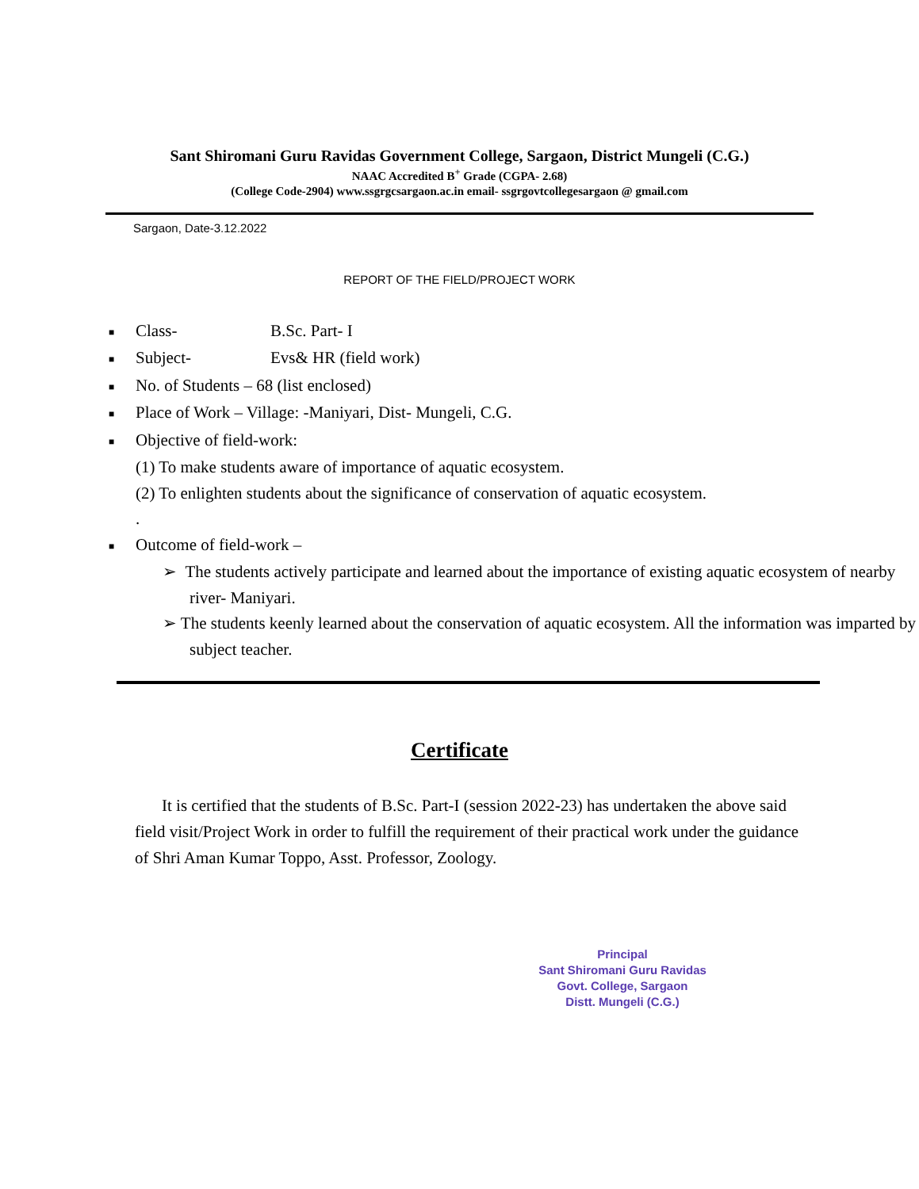Sant Shiromani Guru Ravidas Government College, Sargaon, District Mungeli (C.G.)
NAAC Accredited B<sup>+</sup> Grade (CGPA- 2.68)
(College Code-2904) www.ssgrgcsargaon.ac.in email- ssgrgovtcollegesargaon @ gmail.com
Sargaon, Date-3.12.2022
REPORT OF THE FIELD/PROJECT WORK
■ Class- B.Sc. Part- I
■ Subject- Evs& HR (field work)
■ No. of Students – 68 (list enclosed)
■ Place of Work – Village: -Maniyari, Dist- Mungeli, C.G.
■ Objective of field-work:
(1) To make students aware of importance of aquatic ecosystem.
(2) To enlighten students about the significance of conservation of aquatic ecosystem.
.
■ Outcome of field-work –
➢ The students actively participate and learned about the importance of existing aquatic ecosystem of nearby river- Maniyari.
➢ The students keenly learned about the conservation of aquatic ecosystem. All the information was imparted by subject teacher.
Certificate
It is certified that the students of B.Sc. Part-I (session 2022-23) has undertaken the above said field visit/Project Work in order to fulfill the requirement of their practical work under the guidance of Shri Aman Kumar Toppo, Asst. Professor, Zoology.
Principal
Sant Shiromani Guru Ravidas
Govt. College, Sargaon
Distt. Mungeli (C.G.)